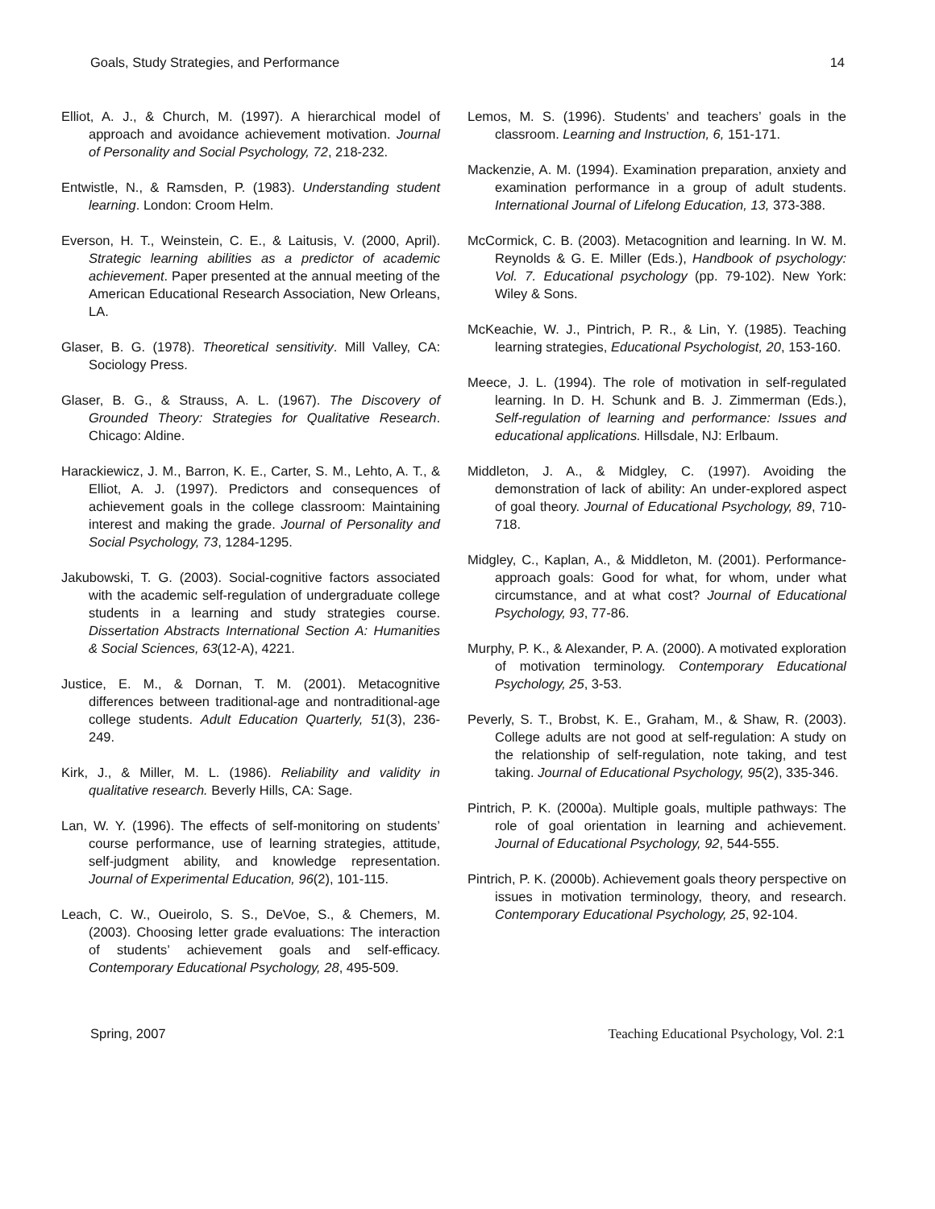Goals, Study Strategies, and Performance 14
Elliot, A. J., & Church, M. (1997). A hierarchical model of approach and avoidance achievement motivation. Journal of Personality and Social Psychology, 72, 218-232.
Entwistle, N., & Ramsden, P. (1983). Understanding student learning. London: Croom Helm.
Everson, H. T., Weinstein, C. E., & Laitusis, V. (2000, April). Strategic learning abilities as a predictor of academic achievement. Paper presented at the annual meeting of the American Educational Research Association, New Orleans, LA.
Glaser, B. G. (1978). Theoretical sensitivity. Mill Valley, CA: Sociology Press.
Glaser, B. G., & Strauss, A. L. (1967). The Discovery of Grounded Theory: Strategies for Qualitative Research. Chicago: Aldine.
Harackiewicz, J. M., Barron, K. E., Carter, S. M., Lehto, A. T., & Elliot, A. J. (1997). Predictors and consequences of achievement goals in the college classroom: Maintaining interest and making the grade. Journal of Personality and Social Psychology, 73, 1284-1295.
Jakubowski, T. G. (2003). Social-cognitive factors associated with the academic self-regulation of undergraduate college students in a learning and study strategies course. Dissertation Abstracts International Section A: Humanities & Social Sciences, 63(12-A), 4221.
Justice, E. M., & Dornan, T. M. (2001). Metacognitive differences between traditional-age and nontraditional-age college students. Adult Education Quarterly, 51(3), 236-249.
Kirk, J., & Miller, M. L. (1986). Reliability and validity in qualitative research. Beverly Hills, CA: Sage.
Lan, W. Y. (1996). The effects of self-monitoring on students’ course performance, use of learning strategies, attitude, self-judgment ability, and knowledge representation. Journal of Experimental Education, 96(2), 101-115.
Leach, C. W., Oueirolo, S. S., DeVoe, S., & Chemers, M. (2003). Choosing letter grade evaluations: The interaction of students’ achievement goals and self-efficacy. Contemporary Educational Psychology, 28, 495-509.
Lemos, M. S. (1996). Students’ and teachers’ goals in the classroom. Learning and Instruction, 6, 151-171.
Mackenzie, A. M. (1994). Examination preparation, anxiety and examination performance in a group of adult students. International Journal of Lifelong Education, 13, 373-388.
McCormick, C. B. (2003). Metacognition and learning. In W. M. Reynolds & G. E. Miller (Eds.), Handbook of psychology: Vol. 7. Educational psychology (pp. 79-102). New York: Wiley & Sons.
McKeachie, W. J., Pintrich, P. R., & Lin, Y. (1985). Teaching learning strategies, Educational Psychologist, 20, 153-160.
Meece, J. L. (1994). The role of motivation in self-regulated learning. In D. H. Schunk and B. J. Zimmerman (Eds.), Self-regulation of learning and performance: Issues and educational applications. Hillsdale, NJ: Erlbaum.
Middleton, J. A., & Midgley, C. (1997). Avoiding the demonstration of lack of ability: An under-explored aspect of goal theory. Journal of Educational Psychology, 89, 710-718.
Midgley, C., Kaplan, A., & Middleton, M. (2001). Performance-approach goals: Good for what, for whom, under what circumstance, and at what cost? Journal of Educational Psychology, 93, 77-86.
Murphy, P. K., & Alexander, P. A. (2000). A motivated exploration of motivation terminology. Contemporary Educational Psychology, 25, 3-53.
Peverly, S. T., Brobst, K. E., Graham, M., & Shaw, R. (2003). College adults are not good at self-regulation: A study on the relationship of self-regulation, note taking, and test taking. Journal of Educational Psychology, 95(2), 335-346.
Pintrich, P. K. (2000a). Multiple goals, multiple pathways: The role of goal orientation in learning and achievement. Journal of Educational Psychology, 92, 544-555.
Pintrich, P. K. (2000b). Achievement goals theory perspective on issues in motivation terminology, theory, and research. Contemporary Educational Psychology, 25, 92-104.
Spring, 2007 Teaching Educational Psychology, Vol. 2:1